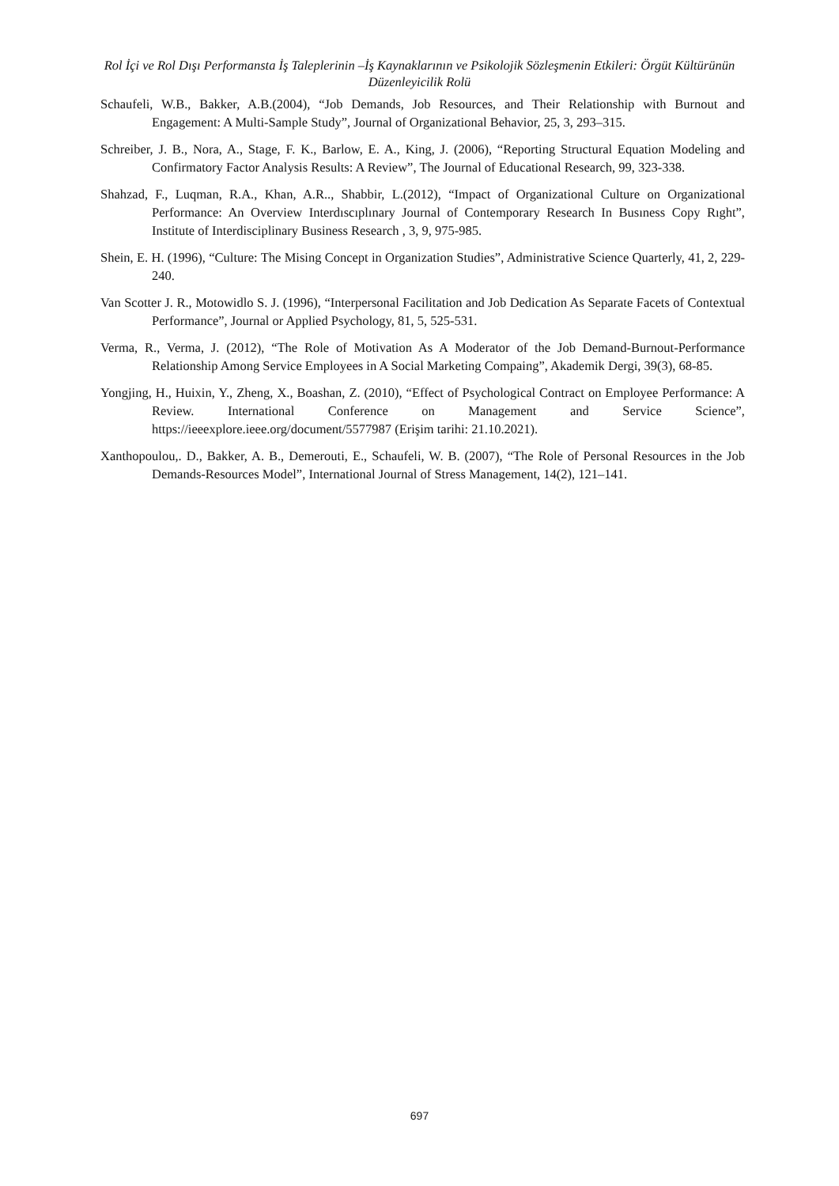Rol İçi ve Rol Dışı Performansta İş Taleplerinin –İş Kaynaklarının ve Psikolojik Sözleşmenin Etkileri: Örgüt Kültürünün Düzenleyicilik Rolü
Schaufeli, W.B., Bakker, A.B.(2004), “Job Demands, Job Resources, and Their Relationship with Burnout and Engagement: A Multi-Sample Study”, Journal of Organizational Behavior, 25, 3, 293–315.
Schreiber, J. B., Nora, A., Stage, F. K., Barlow, E. A., King, J. (2006), “Reporting Structural Equation Modeling and Confirmatory Factor Analysis Results: A Review”, The Journal of Educational Research, 99, 323-338.
Shahzad, F., Luqman, R.A., Khan, A.R.., Shabbir, L.(2012), “Impact of Organizational Culture on Organizational Performance: An Overview Interdıscıplınary Journal of Contemporary Research In Busıness Copy Rıght”, Institute of Interdisciplinary Business Research , 3, 9, 975-985.
Shein, E. H. (1996), “Culture: The Mising Concept in Organization Studies”, Administrative Science Quarterly, 41, 2, 229-240.
Van Scotter J. R., Motowidlo S. J. (1996), “Interpersonal Facilitation and Job Dedication As Separate Facets of Contextual Performance”, Journal or Applied Psychology, 81, 5, 525-531.
Verma, R., Verma, J. (2012), “The Role of Motivation As A Moderator of the Job Demand-Burnout-Performance Relationship Among Service Employees in A Social Marketing Compaing”, Akademik Dergi, 39(3), 68-85.
Yongjing, H., Huixin, Y., Zheng, X., Boashan, Z. (2010), “Effect of Psychological Contract on Employee Performance: A Review. International Conference on Management and Service Science”, https://ieeexplore.ieee.org/document/5577987 (Erişim tarihi: 21.10.2021).
Xanthopoulou,. D., Bakker, A. B., Demerouti, E., Schaufeli, W. B. (2007), “The Role of Personal Resources in the Job Demands-Resources Model”, International Journal of Stress Management, 14(2), 121–141.
697